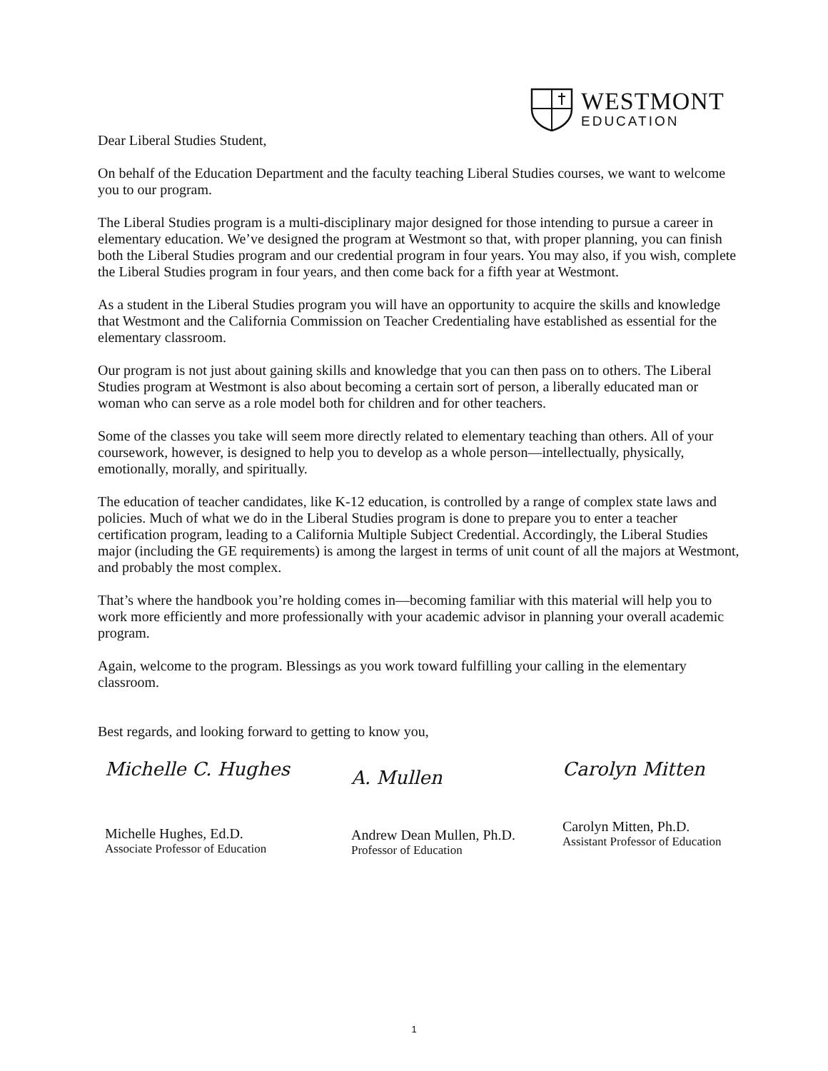WESTMONT
EDUCATION
Dear Liberal Studies Student,
On behalf of the Education Department and the faculty teaching Liberal Studies courses, we want to welcome you to our program.
The Liberal Studies program is a multi-disciplinary major designed for those intending to pursue a career in elementary education. We’ve designed the program at Westmont so that, with proper planning, you can finish both the Liberal Studies program and our credential program in four years. You may also, if you wish, complete the Liberal Studies program in four years, and then come back for a fifth year at Westmont.
As a student in the Liberal Studies program you will have an opportunity to acquire the skills and knowledge that Westmont and the California Commission on Teacher Credentialing have established as essential for the elementary classroom.
Our program is not just about gaining skills and knowledge that you can then pass on to others. The Liberal Studies program at Westmont is also about becoming a certain sort of person, a liberally educated man or woman who can serve as a role model both for children and for other teachers.
Some of the classes you take will seem more directly related to elementary teaching than others. All of your coursework, however, is designed to help you to develop as a whole person—intellectually, physically, emotionally, morally, and spiritually.
The education of teacher candidates, like K-12 education, is controlled by a range of complex state laws and policies. Much of what we do in the Liberal Studies program is done to prepare you to enter a teacher certification program, leading to a California Multiple Subject Credential. Accordingly, the Liberal Studies major (including the GE requirements) is among the largest in terms of unit count of all the majors at Westmont, and probably the most complex.
That’s where the handbook you’re holding comes in—becoming familiar with this material will help you to work more efficiently and more professionally with your academic advisor in planning your overall academic program.
Again, welcome to the program. Blessings as you work toward fulfilling your calling in the elementary classroom.
Best regards, and looking forward to getting to know you,
Michelle C. Hughes
Michelle Hughes, Ed.D.
Associate Professor of Education
A. Mullen
Andrew Dean Mullen, Ph.D.
Professor of Education
Carolyn Mitten
Carolyn Mitten, Ph.D.
Assistant Professor of Education
1